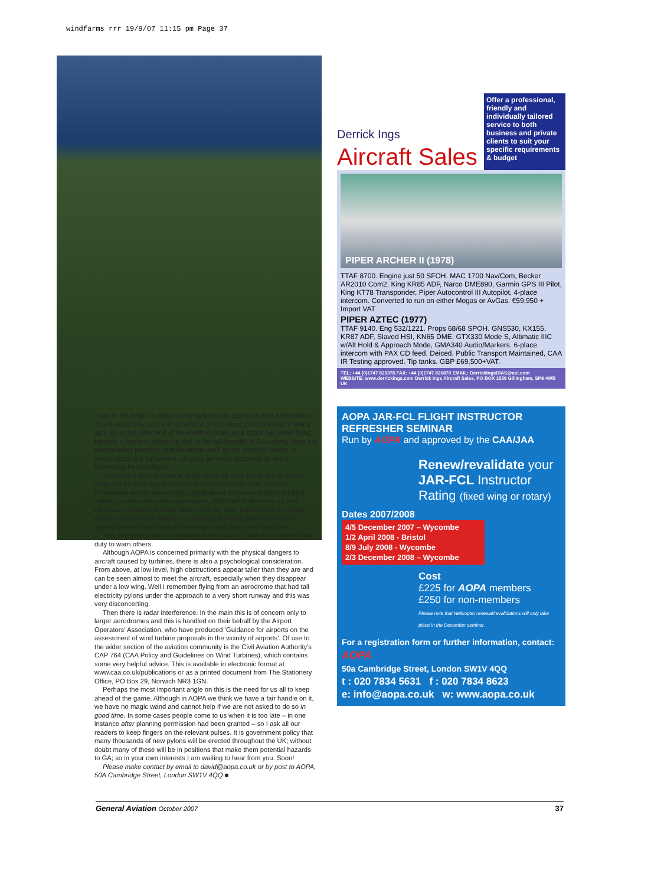windfarms rrr 19/9/07 11:15 pm Page 37
close to the height at which many light aircraft approach their destinations. This is especially critical in conditions of low cloud, poor visibility or failing light, or, at the other end of the weather scale, on a bright day when flying towards a low sun. When we look at the full breadth of GA activity, there are several other practical considerations such as the physical danger to parachutists and turbulence, which is generally accepted as being hazardous for microlights.
Throughout the UK several applications for wind farms are in various stages of the planning process and there are many more to come. Fortunately we are aware of two applications that were refused on flight safety grounds and, where appropriate, AOPA will help to ensure that others are rejected. Another aspect that we have put forward in several cases is the possible liability if a planning authority grants permission against professional aviation advice and then there is an accident.
This has been taken on board by some councils, and we consider it our duty to warn others.
Although AOPA is concerned primarily with the physical dangers to aircraft caused by turbines, there is also a psychological consideration. From above, at low level, high obstructions appear taller than they are and can be seen almost to meet the aircraft, especially when they disappear under a low wing. Well I remember flying from an aerodrome that had tall electricity pylons under the approach to a very short runway and this was very disconcerting.
Then there is radar interference. In the main this is of concern only to larger aerodromes and this is handled on their behalf by the Airport Operators' Association, who have produced 'Guidance for airports on the assessment of wind turbine proposals in the vicinity of airports'. Of use to the wider section of the aviation community is the Civil Aviation Authority's CAP 764 (CAA Policy and Guidelines on Wind Turbines), which contains some very helpful advice. This is available in electronic format at www.caa.co.uk/publications or as a printed document from The Stationery Office, PO Box 29, Norwich NR3 1GN.
Perhaps the most important angle on this is the need for us all to keep ahead of the game. Although in AOPA we think we have a fair handle on it, we have no magic wand and cannot help if we are not asked to do so in good time. In some cases people come to us when it is too late – in one instance after planning permission had been granted – so I ask all our readers to keep fingers on the relevant pulses. It is government policy that many thousands of new pylons will be erected throughout the UK; without doubt many of these will be in positions that make them potential hazards to GA; so in your own interests I am waiting to hear from you. Soon!
Please make contact by email to david@aopa.co.uk or by post to AOPA, 50A Cambridge Street, London SW1V 4QQ ■
Derrick Ings
Aircraft Sales
Offer a professional, friendly and individually tailored service to both business and private clients to suit your specific requirements & budget
PIPER ARCHER II (1978)
TTAF 8700. Engine just 50 SFOH. MAC 1700 Nav/Com, Becker AR2010 Com2, King KR85 ADF, Narco DME890, Garmin GPS III Pilot, King KT78 Transponder, Piper Autocontrol III Autopilot, 4-place intercom. Converted to run on either Mogas or AvGas. €59,950 + Import VAT
PIPER AZTEC (1977)
TTAF 9140. Eng 532/1221. Props 68/68 SPOH. GNS530, KX155, KR87 ADF, Slaved HSI, KN65 DME, GTX330 Mode S, Altimatic IIIC w/Alt Hold & Approach Mode, GMA340 Audio/Markers. 6-place intercom with PAX CD feed. Deiced. Public Transport Maintained, CAA IR Testing approved. Tip tanks. GBP £69,500+VAT.
TEL: +44 (0)1747 825378 FAX: +44 (0)1747 826870 EMAIL: DerrickIngsDIAS@aol.com
WEBSITE: www.derrickings.com Derrick Ings Aircraft Sales, PO BOX 1559 Gillingham, SP8 4WB UK
AOPA JAR-FCL FLIGHT INSTRUCTOR REFRESHER SEMINAR
Run by AOPA and approved by the CAA/JAA
Renew/revalidate your JAR-FCL Instructor Rating (fixed wing or rotary)
Dates 2007/2008
4/5 December 2007 – Wycombe
1/2 April 2008 - Bristol
8/9 July 2008 - Wycombe
2/3 December 2008 – Wycombe
Cost
£225 for AOPA members
£250 for non-members
Please note that Helicopter renewal/revalidations will only take place in the December seminar.
For a registration form or further information, contact:
AOPA
50a Cambridge Street, London SW1V 4QQ
t : 020 7834 5631 f : 020 7834 8623
e: info@aopa.co.uk w: www.aopa.co.uk
General Aviation October 2007 37